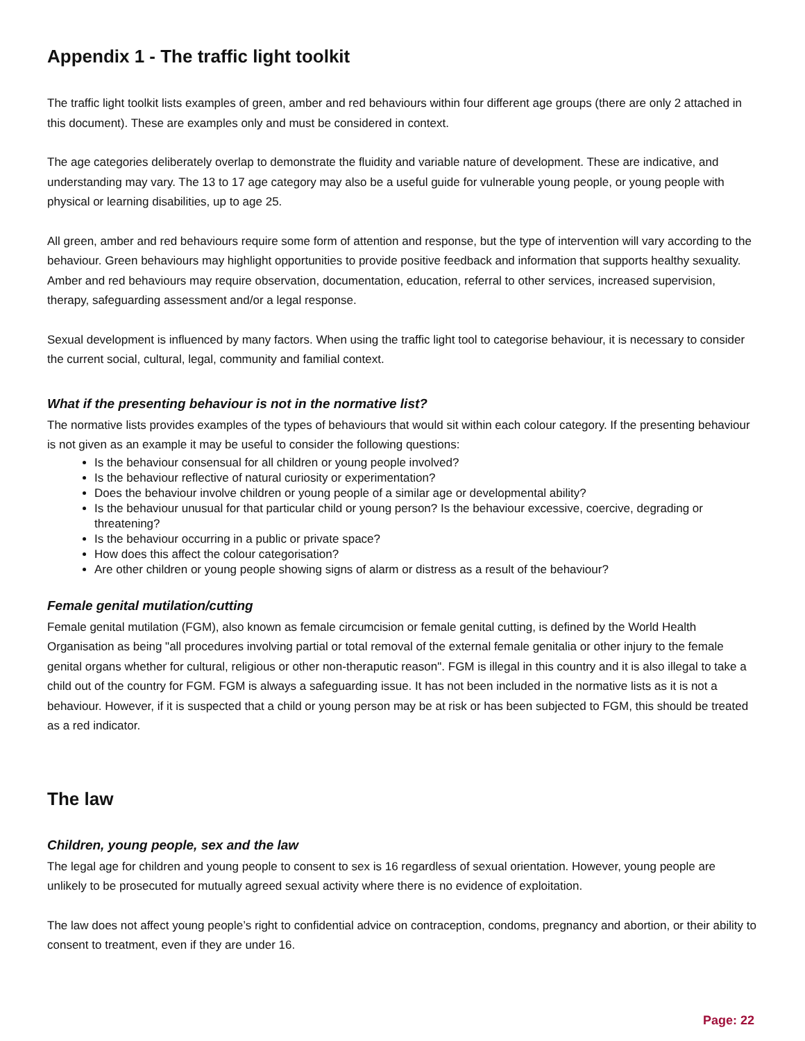Appendix 1 - The traffic light toolkit
The traffic light toolkit lists examples of green, amber and red behaviours within four different age groups (there are only 2 attached in this document). These are examples only and must be considered in context.
The age categories deliberately overlap to demonstrate the fluidity and variable nature of development. These are indicative, and understanding may vary. The 13 to 17 age category may also be a useful guide for vulnerable young people, or young people with physical or learning disabilities, up to age 25.
All green, amber and red behaviours require some form of attention and response, but the type of intervention will vary according to the behaviour. Green behaviours may highlight opportunities to provide positive feedback and information that supports healthy sexuality. Amber and red behaviours may require observation, documentation, education, referral to other services, increased supervision, therapy, safeguarding assessment and/or a legal response.
Sexual development is influenced by many factors. When using the traffic light tool to categorise behaviour, it is necessary to consider the current social, cultural, legal, community and familial context.
What if the presenting behaviour is not in the normative list?
The normative lists provides examples of the types of behaviours that would sit within each colour category. If the presenting behaviour is not given as an example it may be useful to consider the following questions:
Is the behaviour consensual for all children or young people involved?
Is the behaviour reflective of natural curiosity or experimentation?
Does the behaviour involve children or young people of a similar age or developmental ability?
Is the behaviour unusual for that particular child or young person? Is the behaviour excessive, coercive, degrading or threatening?
Is the behaviour occurring in a public or private space?
How does this affect the colour categorisation?
Are other children or young people showing signs of alarm or distress as a result of the behaviour?
Female genital mutilation/cutting
Female genital mutilation (FGM), also known as female circumcision or female genital cutting, is defined by the World Health Organisation as being "all procedures involving partial or total removal of the external female genitalia or other injury to the female genital organs whether for cultural, religious or other non-theraputic reason". FGM is illegal in this country and it is also illegal to take a child out of the country for FGM. FGM is always a safeguarding issue. It has not been included in the normative lists as it is not a behaviour. However, if it is suspected that a child or young person may be at risk or has been subjected to FGM, this should be treated as a red indicator.
The law
Children, young people, sex and the law
The legal age for children and young people to consent to sex is 16 regardless of sexual orientation. However, young people are unlikely to be prosecuted for mutually agreed sexual activity where there is no evidence of exploitation.
The law does not affect young people’s right to confidential advice on contraception, condoms, pregnancy and abortion, or their ability to consent to treatment, even if they are under 16.
Page: 22